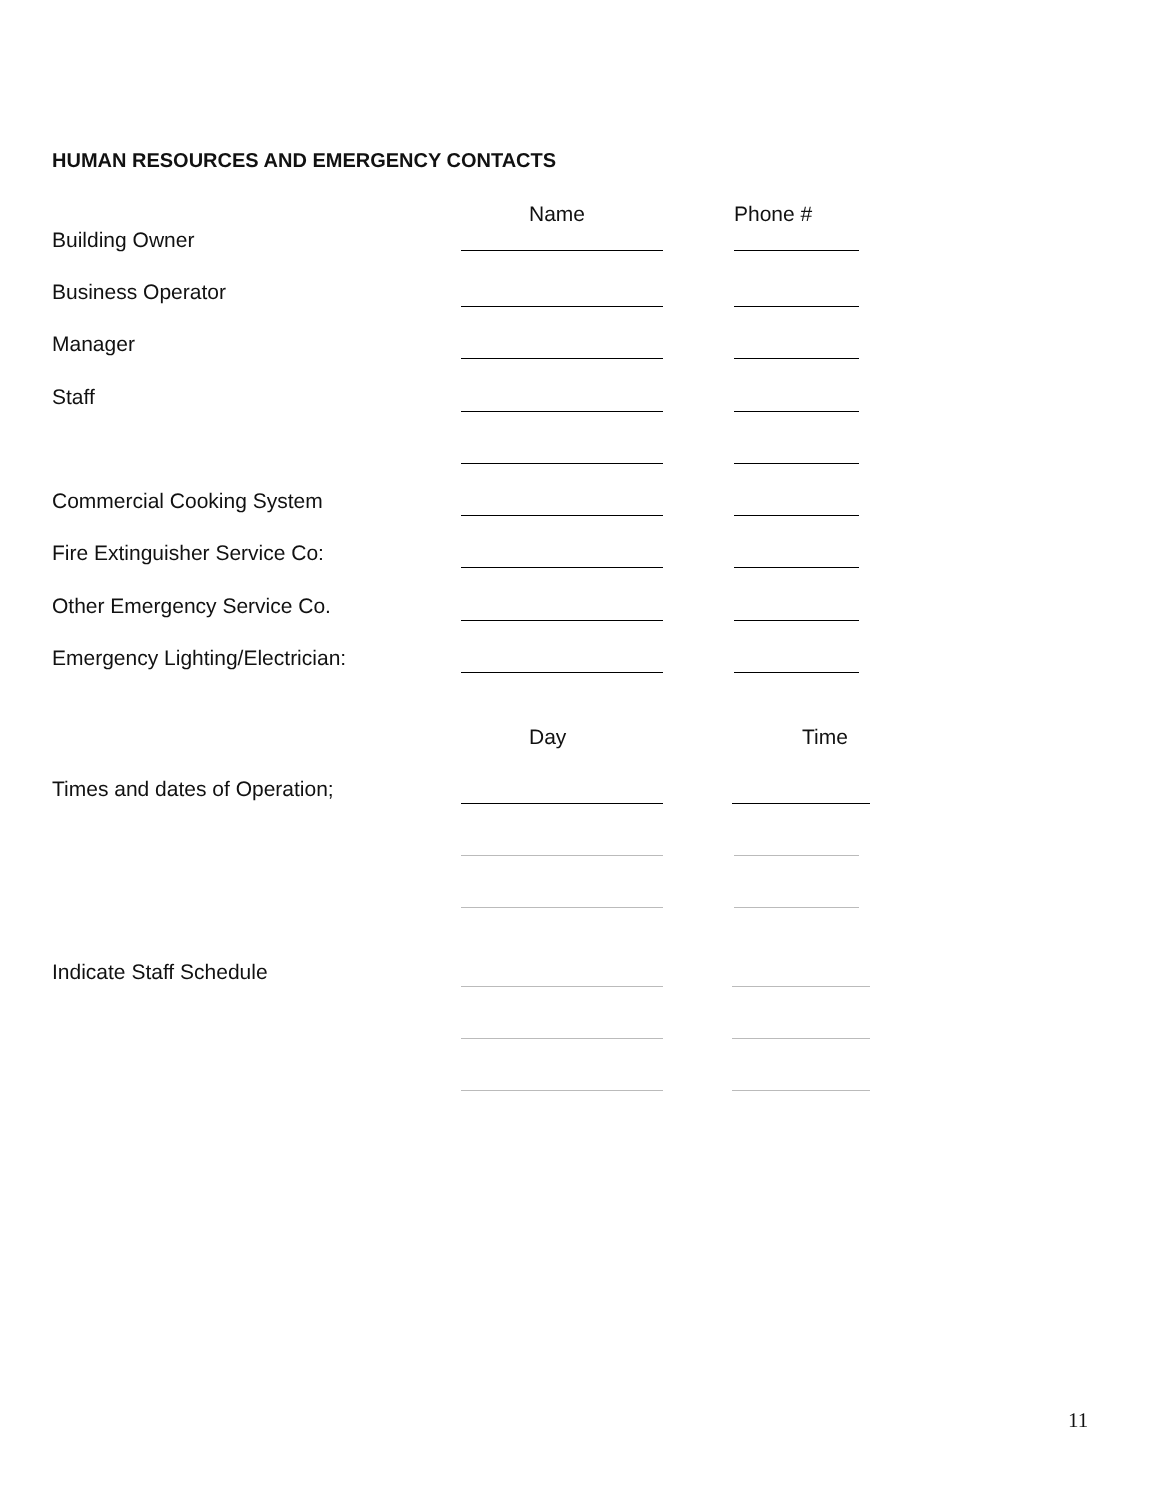HUMAN RESOURCES AND EMERGENCY CONTACTS
Name Phone #
Building Owner
Business Operator
Manager
Staff
Commercial Cooking System
Fire Extinguisher Service Co:
Other Emergency Service Co.
Emergency Lighting/Electrician:
Day Time
Times and dates of Operation;
Indicate Staff Schedule
11